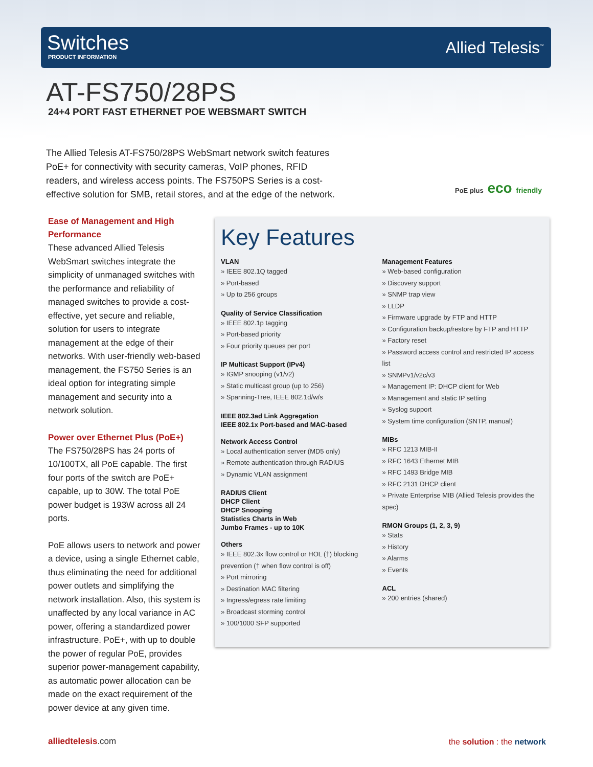Switches
PRODUCT INFORMATION Allied Telesis<sup>™</sup>
AT-FS750/28PS
24+4 PORT FAST ETHERNET POE WEBSMART SWITCH
The Allied Telesis AT-FS750/28PS WebSmart network switch features PoE+ for connectivity with security cameras, VoIP phones, RFID readers, and wireless access points. The FS750PS Series is a cost-effective solution for SMB, retail stores, and at the edge of the network.
PoE plus eco friendly
Ease of Management and High Performance
These advanced Allied Telesis WebSmart switches integrate the simplicity of unmanaged switches with the performance and reliability of managed switches to provide a cost-effective, yet secure and reliable, solution for users to integrate management at the edge of their networks. With user-friendly web-based management, the FS750 Series is an ideal option for integrating simple management and security into a network solution.
Power over Ethernet Plus (PoE+)
The FS750/28PS has 24 ports of 10/100TX, all PoE capable. The first four ports of the switch are PoE+ capable, up to 30W. The total PoE power budget is 193W across all 24 ports.
PoE allows users to network and power a device, using a single Ethernet cable, thus eliminating the need for additional power outlets and simplifying the network installation. Also, this system is unaffected by any local variance in AC power, offering a standardized power infrastructure. PoE+, with up to double the power of regular PoE, provides superior power-management capability, as automatic power allocation can be made on the exact requirement of the power device at any given time.
Key Features
VLAN
» IEEE 802.1Q tagged
» Port-based
» Up to 256 groups
Quality of Service Classification
» IEEE 802.1p tagging
» Port-based priority
» Four priority queues per port
IP Multicast Support (IPv4)
» IGMP snooping (v1/v2)
» Static multicast group (up to 256)
» Spanning-Tree, IEEE 802.1d/w/s
IEEE 802.3ad Link Aggregation
IEEE 802.1x Port-based and MAC-based
Network Access Control
» Local authentication server (MD5 only)
» Remote authentication through RADIUS
» Dynamic VLAN assignment
RADIUS Client
DHCP Client
DHCP Snooping
Statistics Charts in Web
Jumbo Frames - up to 10K
Others
» IEEE 802.3x flow control or HOL (†) blocking prevention († when flow control is off)
» Port mirroring
» Destination MAC filtering
» Ingress/egress rate limiting
» Broadcast storming control
» 100/1000 SFP supported
Management Features
» Web-based configuration
» Discovery support
» SNMP trap view
» LLDP
» Firmware upgrade by FTP and HTTP
» Configuration backup/restore by FTP and HTTP
» Factory reset
» Password access control and restricted IP access list
» SNMPv1/v2c/v3
» Management IP: DHCP client for Web
» Management and static IP setting
» Syslog support
» System time configuration (SNTP, manual)
MIBs
» RFC 1213 MIB-II
» RFC 1643 Ethernet MIB
» RFC 1493 Bridge MIB
» RFC 2131 DHCP client
» Private Enterprise MIB (Allied Telesis provides the spec)
RMON Groups (1, 2, 3, 9)
» Stats
» History
» Alarms
» Events
ACL
» 200 entries (shared)
alliedtelesis.com the solution : the network